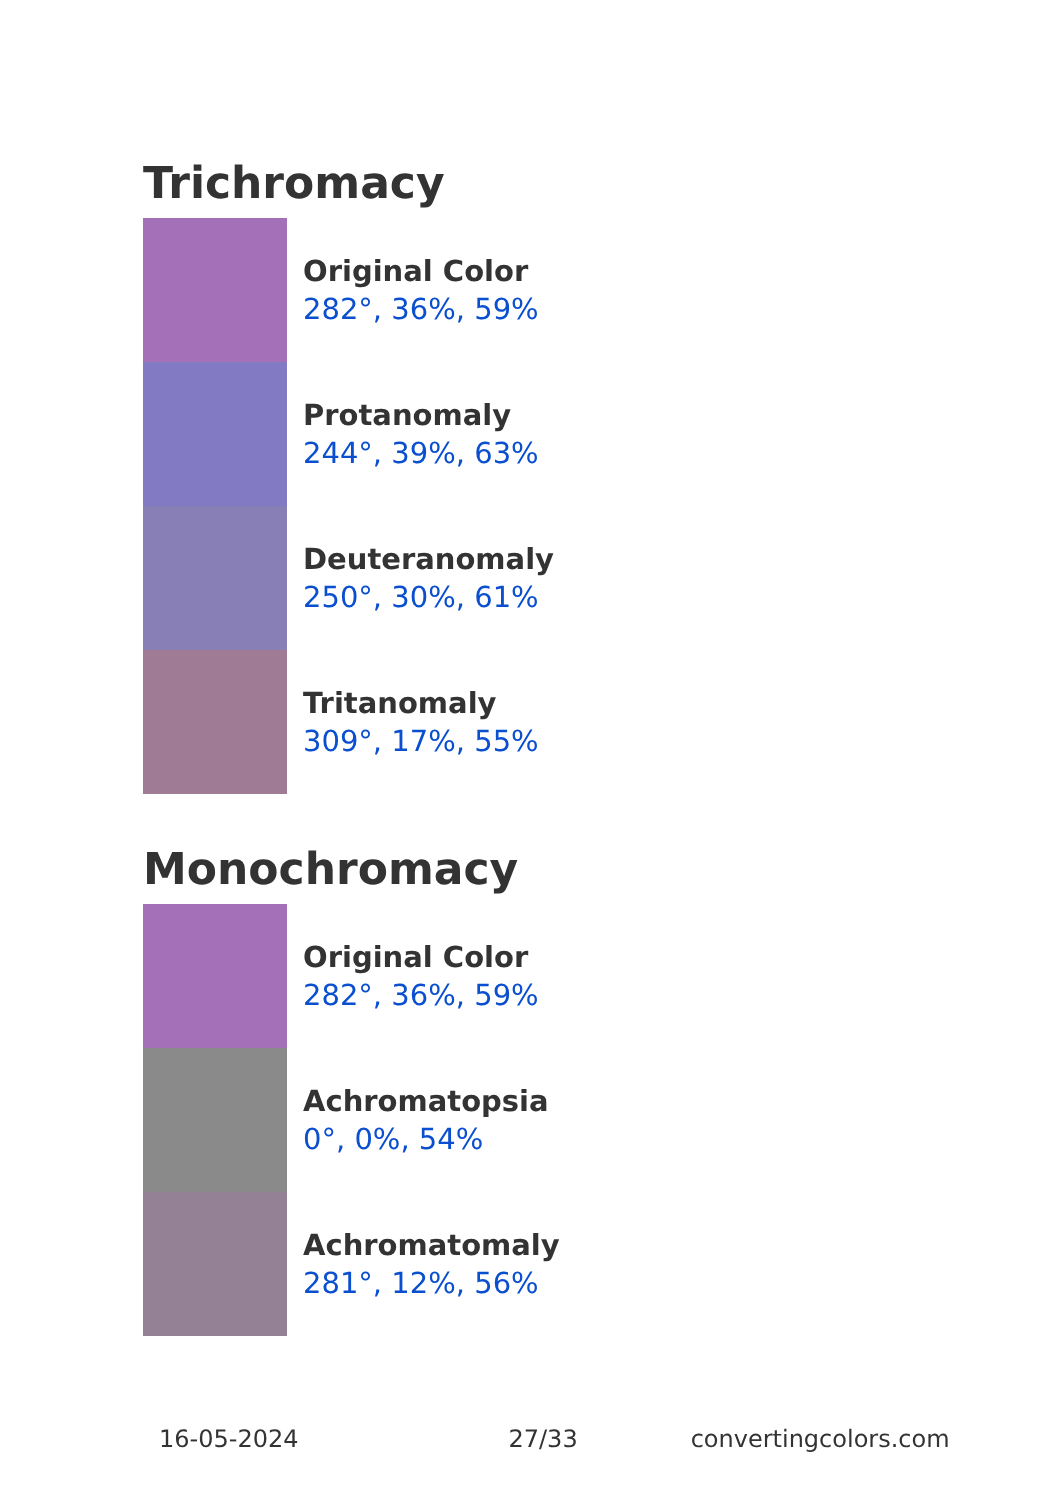Trichromacy
Original Color
282°, 36%, 59%
Protanomaly
244°, 39%, 63%
Deuteranomaly
250°, 30%, 61%
Tritanomaly
309°, 17%, 55%
Monochromacy
Original Color
282°, 36%, 59%
Achromatopsia
0°, 0%, 54%
Achromatomaly
281°, 12%, 56%
16-05-2024 27/33 convertingcolors.com